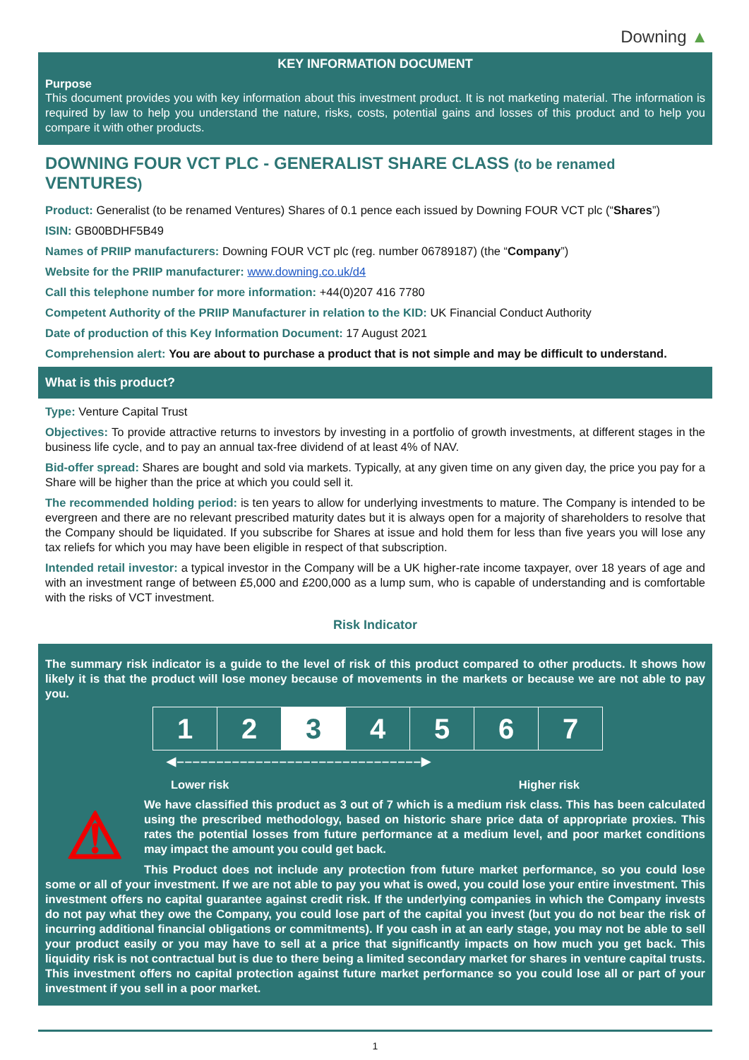Downing ▲
KEY INFORMATION DOCUMENT
Purpose
This document provides you with key information about this investment product. It is not marketing material. The information is required by law to help you understand the nature, risks, costs, potential gains and losses of this product and to help you compare it with other products.
DOWNING FOUR VCT PLC - GENERALIST SHARE CLASS (to be renamed VENTURES)
Product: Generalist (to be renamed Ventures) Shares of 0.1 pence each issued by Downing FOUR VCT plc (“Shares”)
ISIN: GB00BDHF5B49
Names of PRIIP manufacturers: Downing FOUR VCT plc (reg. number 06789187) (the “Company”)
Website for the PRIIP manufacturer: www.downing.co.uk/d4
Call this telephone number for more information: +44(0)207 416 7780
Competent Authority of the PRIIP Manufacturer in relation to the KID: UK Financial Conduct Authority
Date of production of this Key Information Document: 17 August 2021
Comprehension alert: You are about to purchase a product that is not simple and may be difficult to understand.
What is this product?
Type: Venture Capital Trust
Objectives: To provide attractive returns to investors by investing in a portfolio of growth investments, at different stages in the business life cycle, and to pay an annual tax-free dividend of at least 4% of NAV.
Bid-offer spread: Shares are bought and sold via markets. Typically, at any given time on any given day, the price you pay for a Share will be higher than the price at which you could sell it.
The recommended holding period: is ten years to allow for underlying investments to mature. The Company is intended to be evergreen and there are no relevant prescribed maturity dates but it is always open for a majority of shareholders to resolve that the Company should be liquidated. If you subscribe for Shares at issue and hold them for less than five years you will lose any tax reliefs for which you may have been eligible in respect of that subscription.
Intended retail investor: a typical investor in the Company will be a UK higher-rate income taxpayer, over 18 years of age and with an investment range of between £5,000 and £200,000 as a lump sum, who is capable of understanding and is comfortable with the risks of VCT investment.
Risk Indicator
The summary risk indicator is a guide to the level of risk of this product compared to other products. It shows how likely it is that the product will lose money because of movements in the markets or because we are not able to pay you.
| 1 | 2 | 3 | 4 | 5 | 6 | 7 |
◀‒‒‒‒‒‒‒‒‒‒‒‒‒‒‒‒‒‒‒‒‒‒‒‒‒‒‒‒‒‒‒▶
Lower risk Higher risk
⚠
We have classified this product as 3 out of 7 which is a medium risk class. This has been calculated using the prescribed methodology, based on historic share price data of appropriate proxies. This rates the potential losses from future performance at a medium level, and poor market conditions may impact the amount you could get back.
This Product does not include any protection from future market performance, so you could lose some or all of your investment. If we are not able to pay you what is owed, you could lose your entire investment. This investment offers no capital guarantee against credit risk. If the underlying companies in which the Company invests do not pay what they owe the Company, you could lose part of the capital you invest (but you do not bear the risk of incurring additional financial obligations or commitments). If you cash in at an early stage, you may not be able to sell your product easily or you may have to sell at a price that significantly impacts on how much you get back. This liquidity risk is not contractual but is due to there being a limited secondary market for shares in venture capital trusts. This investment offers no capital protection against future market performance so you could lose all or part of your investment if you sell in a poor market.
1